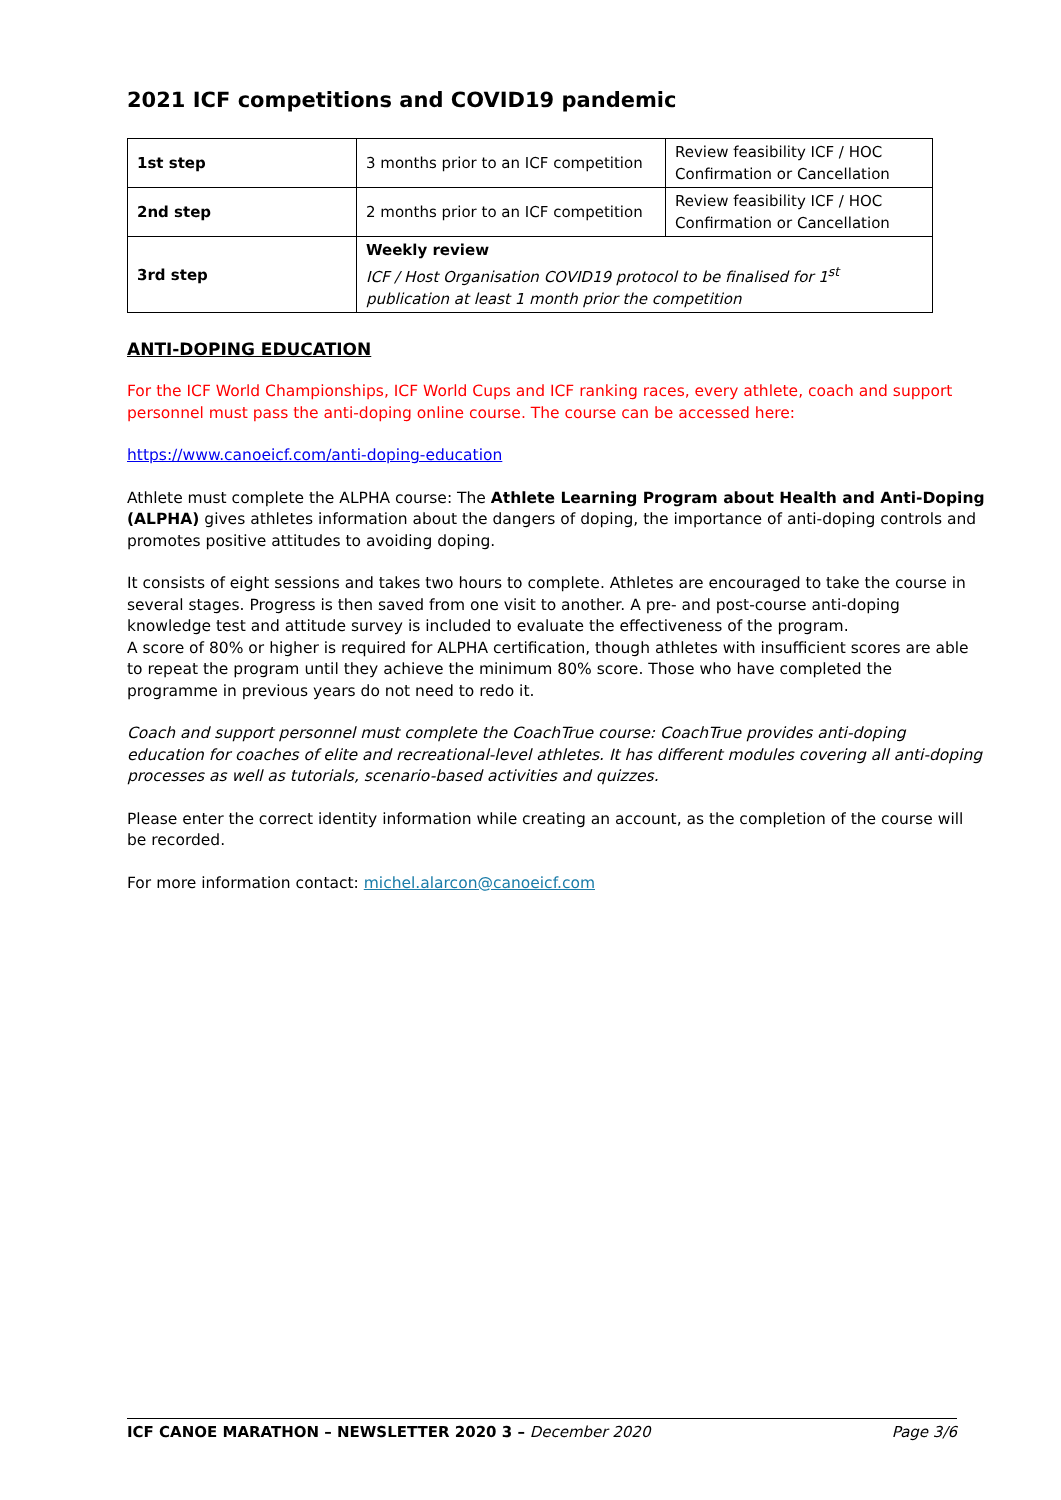2021 ICF competitions and COVID19 pandemic
| 1st step | 3 months prior to an ICF competition | Review feasibility ICF / HOC Confirmation or Cancellation |
| 2nd step | 2 months prior to an ICF competition | Review feasibility ICF / HOC Confirmation or Cancellation |
| 3rd step | Weekly review ICF / Host Organisation COVID19 protocol to be finalised for 1<sup>st</sup> publication at least 1 month prior the competition | |
ANTI-DOPING EDUCATION
For the ICF World Championships, ICF World Cups and ICF ranking races, every athlete, coach and support personnel must pass the anti-doping online course. The course can be accessed here:
https://www.canoeicf.com/anti-doping-education
Athlete must complete the ALPHA course: The Athlete Learning Program about Health and Anti-Doping (ALPHA) gives athletes information about the dangers of doping, the importance of anti-doping controls and promotes positive attitudes to avoiding doping.
It consists of eight sessions and takes two hours to complete. Athletes are encouraged to take the course in several stages. Progress is then saved from one visit to another. A pre- and post-course anti-doping knowledge test and attitude survey is included to evaluate the effectiveness of the program.
A score of 80% or higher is required for ALPHA certification, though athletes with insufficient scores are able to repeat the program until they achieve the minimum 80% score. Those who have completed the programme in previous years do not need to redo it.
Coach and support personnel must complete the CoachTrue course: CoachTrue provides anti-doping education for coaches of elite and recreational-level athletes. It has different modules covering all anti-doping processes as well as tutorials, scenario-based activities and quizzes.
Please enter the correct identity information while creating an account, as the completion of the course will be recorded.
For more information contact: michel.alarcon@canoeicf.com
ICF CANOE MARATHON – NEWSLETTER 2020 3 – December 2020 Page 3/6